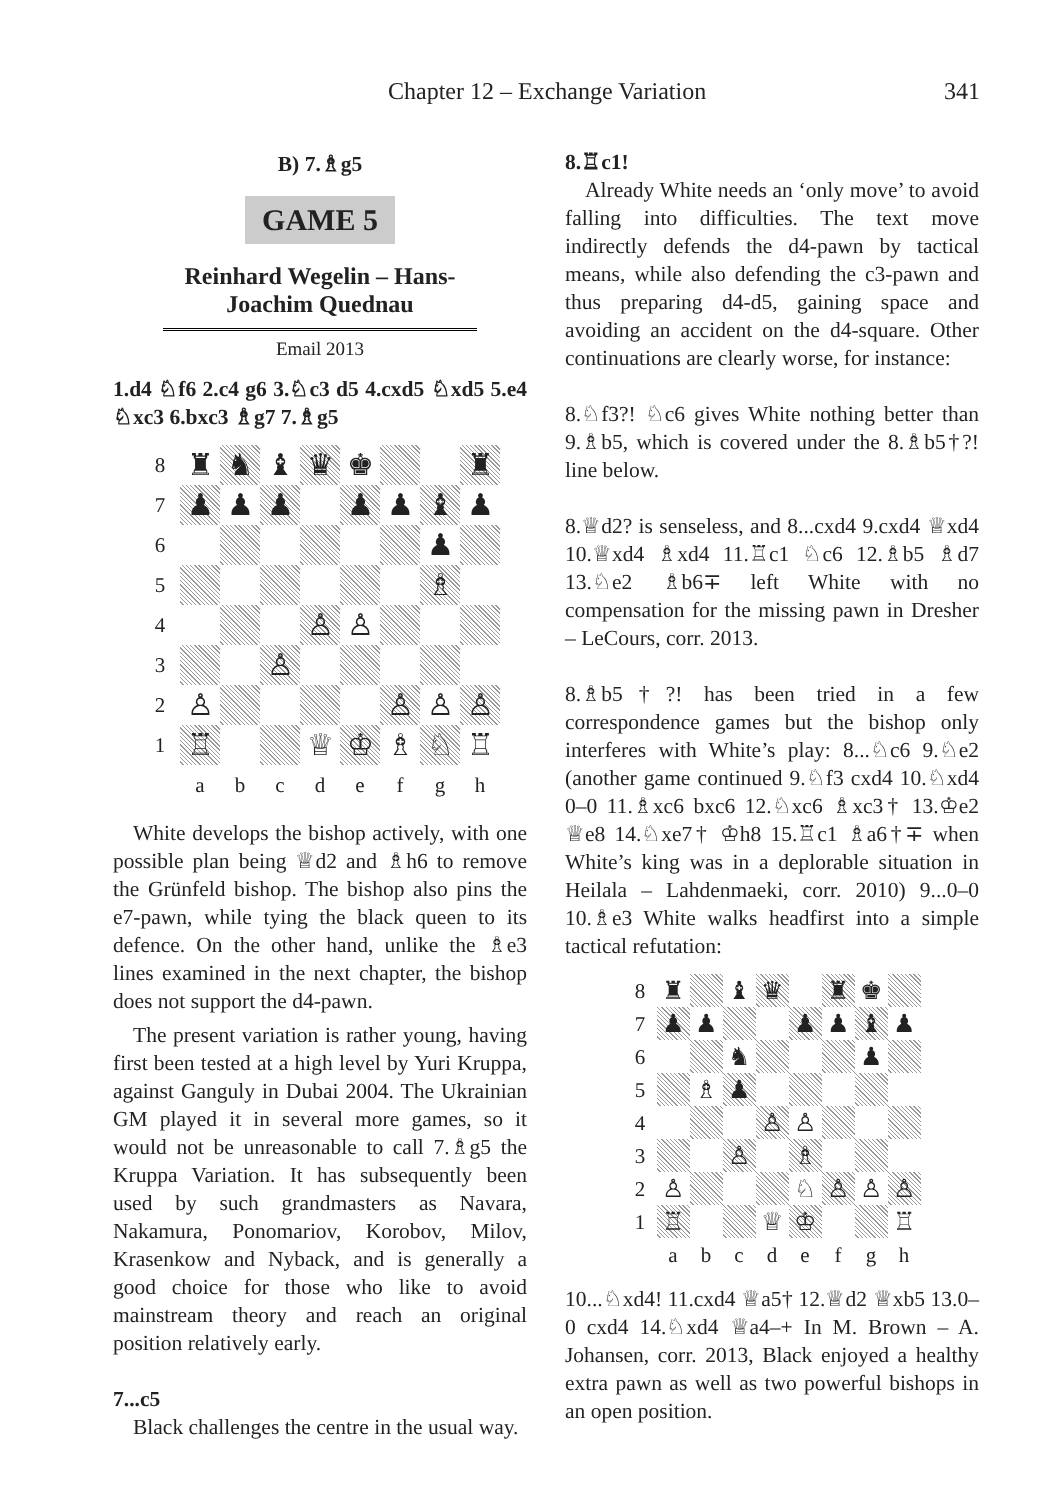Chapter 12 – Exchange Variation 341
B) 7.♗g5
GAME 5
Reinhard Wegelin – Hans-Joachim Quednau
Email 2013
1.d4 ♘f6 2.c4 g6 3.♘c3 d5 4.cxd5 ♘xd5 5.e4 ♘xc3 6.bxc3 ♗g7 7.♗g5
| 8 | ♜ | ♞ | ♝ | ♛ | ♚ | | | ♜ |
| 7 | ♟ | ♟ | ♟ | | ♟ | ♟ | ♝ | ♟ |
| 6 | | | | | | | ♟ | |
| 5 | | | | | | | ♗ | |
| 4 | | | | ♙ | ♙ | | | |
| 3 | | | ♙ | | | | | |
| 2 | ♙ | | | | | ♙ | ♙ | ♙ |
| 1 | ♖ | | | ♕ | ♔ | ♗ | ♘ | ♖ |
| | a | b | c | d | e | f | g | h |
White develops the bishop actively, with one possible plan being ♕d2 and ♗h6 to remove the Grünfeld bishop. The bishop also pins the e7-pawn, while tying the black queen to its defence. On the other hand, unlike the ♗e3 lines examined in the next chapter, the bishop does not support the d4-pawn.
The present variation is rather young, having first been tested at a high level by Yuri Kruppa, against Ganguly in Dubai 2004. The Ukrainian GM played it in several more games, so it would not be unreasonable to call 7.♗g5 the Kruppa Variation. It has subsequently been used by such grandmasters as Navara, Nakamura, Ponomariov, Korobov, Milov, Krasenkow and Nyback, and is generally a good choice for those who like to avoid mainstream theory and reach an original position relatively early.
7...c5
Black challenges the centre in the usual way.
8.♖c1!
Already White needs an ‘only move’ to avoid falling into difficulties. The text move indirectly defends the d4-pawn by tactical means, while also defending the c3-pawn and thus preparing d4-d5, gaining space and avoiding an accident on the d4-square. Other continuations are clearly worse, for instance:
8.♘f3?! ♘c6 gives White nothing better than 9.♗b5, which is covered under the 8.♗b5†?! line below.
8.♕d2? is senseless, and 8...cxd4 9.cxd4 ♕xd4 10.♕xd4 ♗xd4 11.♖c1 ♘c6 12.♗b5 ♗d7 13.♘e2 ♗b6∓ left White with no compensation for the missing pawn in Dresher – LeCours, corr. 2013.
8.♗b5†?! has been tried in a few correspondence games but the bishop only interferes with White’s play: 8...♘c6 9.♘e2 (another game continued 9.♘f3 cxd4 10.♘xd4 0–0 11.♗xc6 bxc6 12.♘xc6 ♗xc3† 13.♔e2 ♕e8 14.♘xe7† ♔h8 15.♖c1 ♗a6†∓ when White’s king was in a deplorable situation in Heilala – Lahdenmaeki, corr. 2010) 9...0–0 10.♗e3 White walks headfirst into a simple tactical refutation:
| 8 | ♜ | | ♝ | ♛ | | ♜ | ♚ | |
| 7 | ♟ | ♟ | | | ♟ | ♟ | ♝ | ♟ |
| 6 | | | ♞ | | | | ♟ | |
| 5 | | ♗ | ♟ | | | | | |
| 4 | | | | ♙ | ♙ | | | |
| 3 | | | ♙ | | ♗ | | | |
| 2 | ♙ | | | | ♘ | ♙ | ♙ | ♙ |
| 1 | ♖ | | | ♕ | ♔ | | | ♖ |
| | a | b | c | d | e | f | g | h |
10...♘xd4! 11.cxd4 ♕a5† 12.♕d2 ♕xb5 13.0–0 cxd4 14.♘xd4 ♕a4–+ In M. Brown – A. Johansen, corr. 2013, Black enjoyed a healthy extra pawn as well as two powerful bishops in an open position.